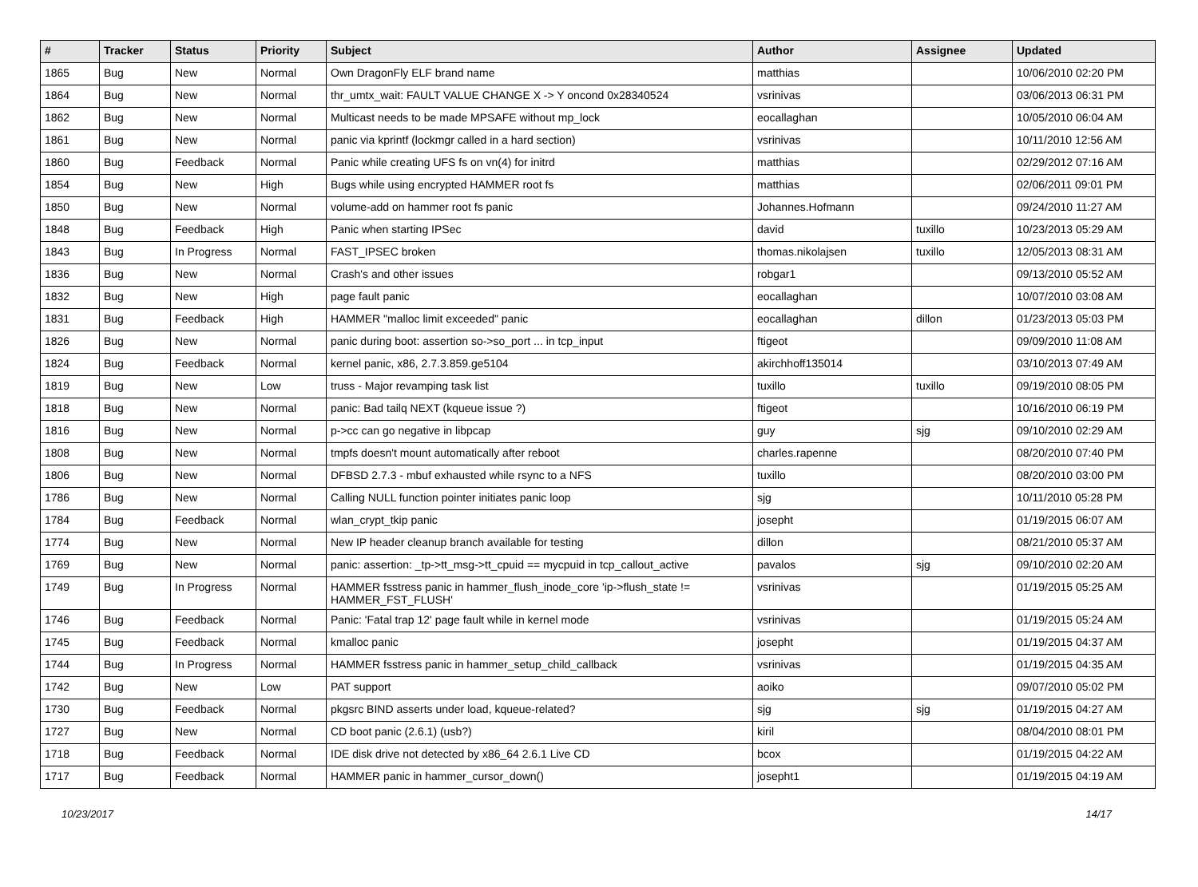| # | Tracker | Status | Priority | Subject | Author | Assignee | Updated |
| --- | --- | --- | --- | --- | --- | --- | --- |
| 1865 | Bug | New | Normal | Own DragonFly ELF brand name | matthias | | 10/06/2010 02:20 PM |
| 1864 | Bug | New | Normal | thr_umtx_wait: FAULT VALUE CHANGE X -> Y oncond 0x28340524 | vsrinivas | | 03/06/2013 06:31 PM |
| 1862 | Bug | New | Normal | Multicast needs to be made MPSAFE without mp_lock | eocallaghan | | 10/05/2010 06:04 AM |
| 1861 | Bug | New | Normal | panic via kprintf (lockmgr called in a hard section) | vsrinivas | | 10/11/2010 12:56 AM |
| 1860 | Bug | Feedback | Normal | Panic while creating UFS fs on vn(4) for initrd | matthias | | 02/29/2012 07:16 AM |
| 1854 | Bug | New | High | Bugs while using encrypted HAMMER root fs | matthias | | 02/06/2011 09:01 PM |
| 1850 | Bug | New | Normal | volume-add on hammer root fs panic | Johannes.Hofmann | | 09/24/2010 11:27 AM |
| 1848 | Bug | Feedback | High | Panic when starting IPSec | david | tuxillo | 10/23/2013 05:29 AM |
| 1843 | Bug | In Progress | Normal | FAST_IPSEC broken | thomas.nikolajsen | tuxillo | 12/05/2013 08:31 AM |
| 1836 | Bug | New | Normal | Crash's and other issues | robgar1 | | 09/13/2010 05:52 AM |
| 1832 | Bug | New | High | page fault panic | eocallaghan | | 10/07/2010 03:08 AM |
| 1831 | Bug | Feedback | High | HAMMER "malloc limit exceeded" panic | eocallaghan | dillon | 01/23/2013 05:03 PM |
| 1826 | Bug | New | Normal | panic during boot: assertion so->so_port ... in tcp_input | ftigeot | | 09/09/2010 11:08 AM |
| 1824 | Bug | Feedback | Normal | kernel panic, x86, 2.7.3.859.ge5104 | akirchhoff135014 | | 03/10/2013 07:49 AM |
| 1819 | Bug | New | Low | truss - Major revamping task list | tuxillo | tuxillo | 09/19/2010 08:05 PM |
| 1818 | Bug | New | Normal | panic: Bad tailq NEXT (kqueue issue ?) | ftigeot | | 10/16/2010 06:19 PM |
| 1816 | Bug | New | Normal | p->cc can go negative in libpcap | guy | sjg | 09/10/2010 02:29 AM |
| 1808 | Bug | New | Normal | tmpfs doesn't mount automatically after reboot | charles.rapenne | | 08/20/2010 07:40 PM |
| 1806 | Bug | New | Normal | DFBSD 2.7.3 - mbuf exhausted while rsync to a NFS | tuxillo | | 08/20/2010 03:00 PM |
| 1786 | Bug | New | Normal | Calling NULL function pointer initiates panic loop | sjg | | 10/11/2010 05:28 PM |
| 1784 | Bug | Feedback | Normal | wlan_crypt_tkip panic | josepht | | 01/19/2015 06:07 AM |
| 1774 | Bug | New | Normal | New IP header cleanup branch available for testing | dillon | | 08/21/2010 05:37 AM |
| 1769 | Bug | New | Normal | panic: assertion: _tp->tt_msg->tt_cpuid == mycpuid in tcp_callout_active | pavalos | sjg | 09/10/2010 02:20 AM |
| 1749 | Bug | In Progress | Normal | HAMMER fsstress panic in hammer_flush_inode_core 'ip->flush_state != HAMMER_FST_FLUSH' | vsrinivas | | 01/19/2015 05:25 AM |
| 1746 | Bug | Feedback | Normal | Panic: 'Fatal trap 12' page fault while in kernel mode | vsrinivas | | 01/19/2015 05:24 AM |
| 1745 | Bug | Feedback | Normal | kmalloc panic | josepht | | 01/19/2015 04:37 AM |
| 1744 | Bug | In Progress | Normal | HAMMER fsstress panic in hammer_setup_child_callback | vsrinivas | | 01/19/2015 04:35 AM |
| 1742 | Bug | New | Low | PAT support | aoiko | | 09/07/2010 05:02 PM |
| 1730 | Bug | Feedback | Normal | pkgsrc BIND asserts under load, kqueue-related? | sjg | sjg | 01/19/2015 04:27 AM |
| 1727 | Bug | New | Normal | CD boot panic (2.6.1) (usb?) | kiril | | 08/04/2010 08:01 PM |
| 1718 | Bug | Feedback | Normal | IDE disk drive not detected by x86_64 2.6.1 Live CD | bcox | | 01/19/2015 04:22 AM |
| 1717 | Bug | Feedback | Normal | HAMMER panic in hammer_cursor_down() | josepht1 | | 01/19/2015 04:19 AM |
10/23/2017 14/17